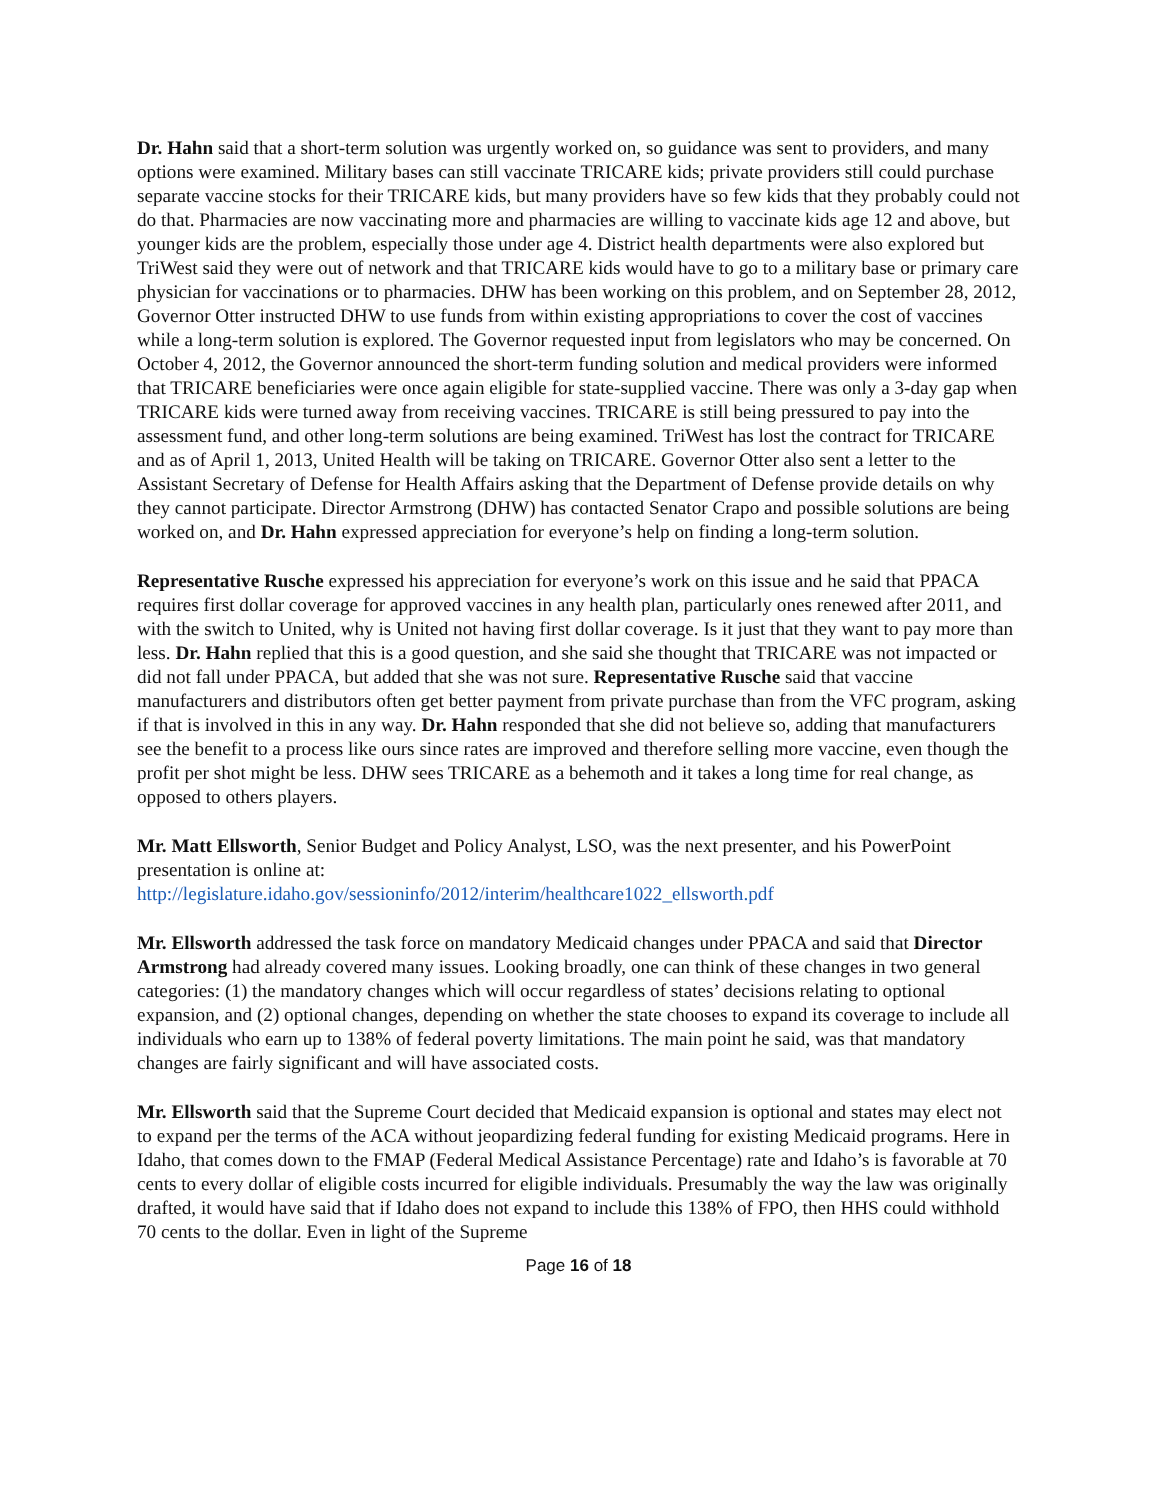Dr. Hahn said that a short-term solution was urgently worked on, so guidance was sent to providers, and many options were examined. Military bases can still vaccinate TRICARE kids; private providers still could purchase separate vaccine stocks for their TRICARE kids, but many providers have so few kids that they probably could not do that. Pharmacies are now vaccinating more and pharmacies are willing to vaccinate kids age 12 and above, but younger kids are the problem, especially those under age 4. District health departments were also explored but TriWest said they were out of network and that TRICARE kids would have to go to a military base or primary care physician for vaccinations or to pharmacies. DHW has been working on this problem, and on September 28, 2012, Governor Otter instructed DHW to use funds from within existing appropriations to cover the cost of vaccines while a long-term solution is explored. The Governor requested input from legislators who may be concerned. On October 4, 2012, the Governor announced the short-term funding solution and medical providers were informed that TRICARE beneficiaries were once again eligible for state-supplied vaccine. There was only a 3-day gap when TRICARE kids were turned away from receiving vaccines. TRICARE is still being pressured to pay into the assessment fund, and other long-term solutions are being examined. TriWest has lost the contract for TRICARE and as of April 1, 2013, United Health will be taking on TRICARE. Governor Otter also sent a letter to the Assistant Secretary of Defense for Health Affairs asking that the Department of Defense provide details on why they cannot participate. Director Armstrong (DHW) has contacted Senator Crapo and possible solutions are being worked on, and Dr. Hahn expressed appreciation for everyone’s help on finding a long-term solution.
Representative Rusche expressed his appreciation for everyone’s work on this issue and he said that PPACA requires first dollar coverage for approved vaccines in any health plan, particularly ones renewed after 2011, and with the switch to United, why is United not having first dollar coverage. Is it just that they want to pay more than less. Dr. Hahn replied that this is a good question, and she said she thought that TRICARE was not impacted or did not fall under PPACA, but added that she was not sure. Representative Rusche said that vaccine manufacturers and distributors often get better payment from private purchase than from the VFC program, asking if that is involved in this in any way. Dr. Hahn responded that she did not believe so, adding that manufacturers see the benefit to a process like ours since rates are improved and therefore selling more vaccine, even though the profit per shot might be less. DHW sees TRICARE as a behemoth and it takes a long time for real change, as opposed to others players.
Mr. Matt Ellsworth, Senior Budget and Policy Analyst, LSO, was the next presenter, and his PowerPoint presentation is online at:
http://legislature.idaho.gov/sessioninfo/2012/interim/healthcare1022_ellsworth.pdf
Mr. Ellsworth addressed the task force on mandatory Medicaid changes under PPACA and said that Director Armstrong had already covered many issues. Looking broadly, one can think of these changes in two general categories: (1) the mandatory changes which will occur regardless of states’ decisions relating to optional expansion, and (2) optional changes, depending on whether the state chooses to expand its coverage to include all individuals who earn up to 138% of federal poverty limitations. The main point he said, was that mandatory changes are fairly significant and will have associated costs.
Mr. Ellsworth said that the Supreme Court decided that Medicaid expansion is optional and states may elect not to expand per the terms of the ACA without jeopardizing federal funding for existing Medicaid programs. Here in Idaho, that comes down to the FMAP (Federal Medical Assistance Percentage) rate and Idaho’s is favorable at 70 cents to every dollar of eligible costs incurred for eligible individuals. Presumably the way the law was originally drafted, it would have said that if Idaho does not expand to include this 138% of FPO, then HHS could withhold 70 cents to the dollar. Even in light of the Supreme
Page 16 of 18